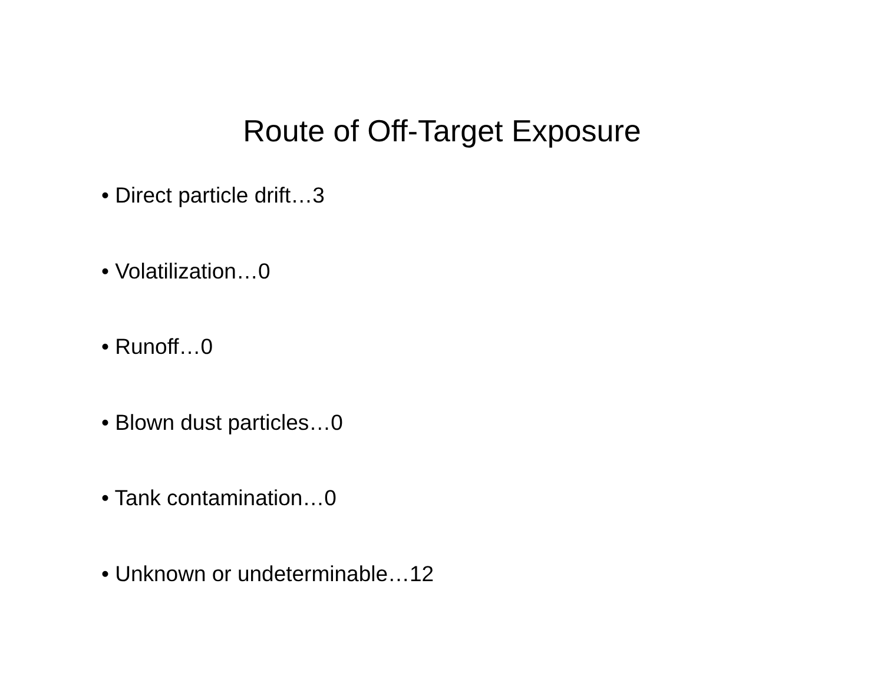Route of Off-Target Exposure
• Direct particle drift…3
• Volatilization…0
• Runoff…0
• Blown dust particles…0
• Tank contamination…0
• Unknown or undeterminable…12